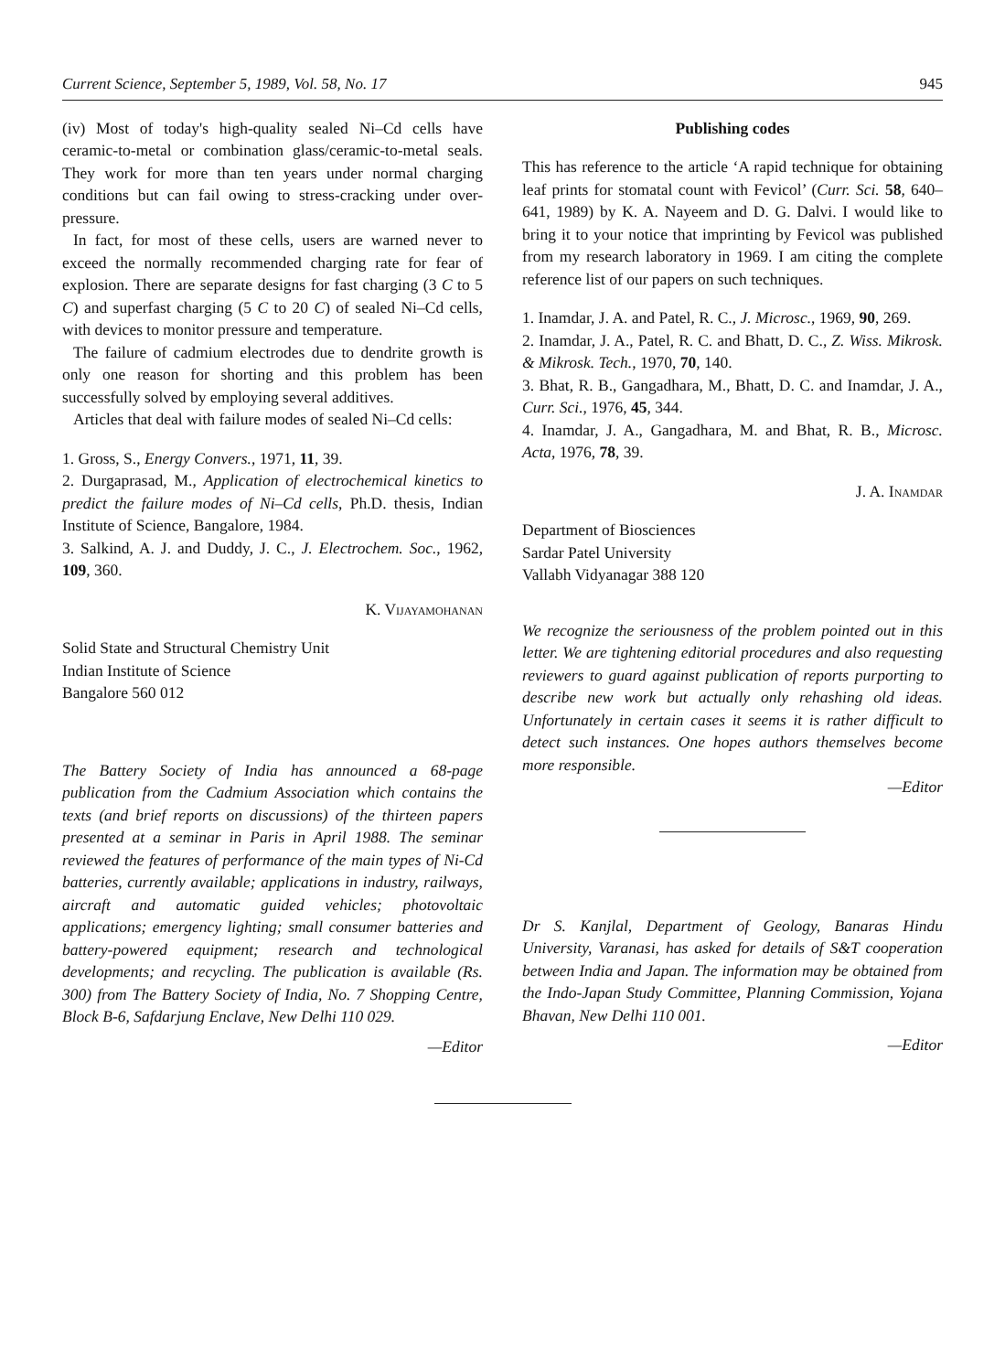Current Science, September 5, 1989, Vol. 58, No. 17 945
(iv) Most of today's high-quality sealed Ni–Cd cells have ceramic-to-metal or combination glass/ceramic-to-metal seals. They work for more than ten years under normal charging conditions but can fail owing to stress-cracking under over-pressure.
In fact, for most of these cells, users are warned never to exceed the normally recommended charging rate for fear of explosion. There are separate designs for fast charging (3 C to 5 C) and superfast charging (5 C to 20 C) of sealed Ni–Cd cells, with devices to monitor pressure and temperature.
The failure of cadmium electrodes due to dendrite growth is only one reason for shorting and this problem has been successfully solved by employing several additives.
Articles that deal with failure modes of sealed Ni–Cd cells:
1. Gross, S., Energy Convers., 1971, 11, 39.
2. Durgaprasad, M., Application of electrochemical kinetics to predict the failure modes of Ni–Cd cells, Ph.D. thesis, Indian Institute of Science, Bangalore, 1984.
3. Salkind, A. J. and Duddy, J. C., J. Electrochem. Soc., 1962, 109, 360.
K. Vijayamohanan
Solid State and Structural Chemistry Unit
Indian Institute of Science
Bangalore 560 012
The Battery Society of India has announced a 68-page publication from the Cadmium Association which contains the texts (and brief reports on discussions) of the thirteen papers presented at a seminar in Paris in April 1988. The seminar reviewed the features of performance of the main types of Ni-Cd batteries, currently available; applications in industry, railways, aircraft and automatic guided vehicles; photovoltaic applications; emergency lighting; small consumer batteries and battery-powered equipment; research and technological developments; and recycling. The publication is available (Rs. 300) from The Battery Society of India, No. 7 Shopping Centre, Block B-6, Safdarjung Enclave, New Delhi 110 029.
—Editor
Publishing codes
This has reference to the article ‘A rapid technique for obtaining leaf prints for stomatal count with Fevicol’ (Curr. Sci. 58, 640–641, 1989) by K. A. Nayeem and D. G. Dalvi. I would like to bring it to your notice that imprinting by Fevicol was published from my research laboratory in 1969. I am citing the complete reference list of our papers on such techniques.
1. Inamdar, J. A. and Patel, R. C., J. Microsc., 1969, 90, 269.
2. Inamdar, J. A., Patel, R. C. and Bhatt, D. C., Z. Wiss. Mikrosk. & Mikrosk. Tech., 1970, 70, 140.
3. Bhat, R. B., Gangadhara, M., Bhatt, D. C. and Inamdar, J. A., Curr. Sci., 1976, 45, 344.
4. Inamdar, J. A., Gangadhara, M. and Bhat, R. B., Microsc. Acta, 1976, 78, 39.
J. A. Inamdar
Department of Biosciences
Sardar Patel University
Vallabh Vidyanagar 388 120
We recognize the seriousness of the problem pointed out in this letter. We are tightening editorial procedures and also requesting reviewers to guard against publication of reports purporting to describe new work but actually only rehashing old ideas. Unfortunately in certain cases it seems it is rather difficult to detect such instances. One hopes authors themselves become more responsible.
—Editor
Dr S. Kanjlal, Department of Geology, Banaras Hindu University, Varanasi, has asked for details of S&T cooperation between India and Japan. The information may be obtained from the Indo-Japan Study Committee, Planning Commission, Yojana Bhavan, New Delhi 110 001.
—Editor